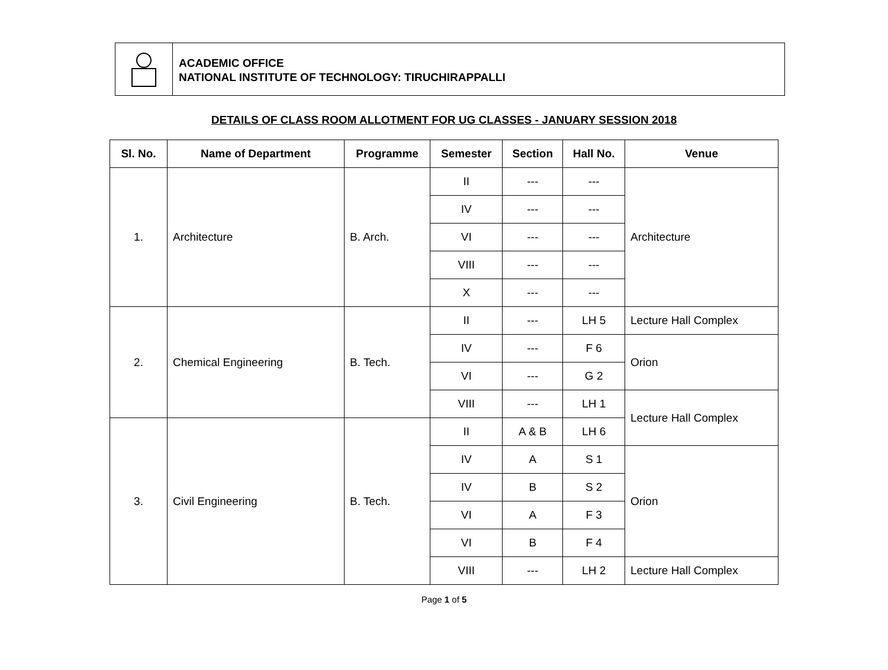ACADEMIC OFFICE
NATIONAL INSTITUTE OF TECHNOLOGY: TIRUCHIRAPPALLI
DETAILS OF CLASS ROOM ALLOTMENT FOR UG CLASSES - JANUARY SESSION 2018
| Sl. No. | Name of Department | Programme | Semester | Section | Hall No. | Venue |
| --- | --- | --- | --- | --- | --- | --- |
| 1. | Architecture | B. Arch. | II | --- | --- | Architecture |
| | | | IV | --- | --- | |
| | | | VI | --- | --- | |
| | | | VIII | --- | --- | |
| | | | X | --- | --- | |
| 2. | Chemical Engineering | B. Tech. | II | --- | LH 5 | Lecture Hall Complex |
| | | | IV | --- | F 6 | Orion |
| | | | VI | --- | G 2 | |
| | | | VIII | --- | LH 1 | Lecture Hall Complex |
| 3. | Civil Engineering | B. Tech. | II | A & B | LH 6 | |
| | | | IV | A | S 1 | Orion |
| | | | IV | B | S 2 | |
| | | | VI | A | F 3 | |
| | | | VI | B | F 4 | |
| | | | VIII | --- | LH 2 | Lecture Hall Complex |
Page 1 of 5